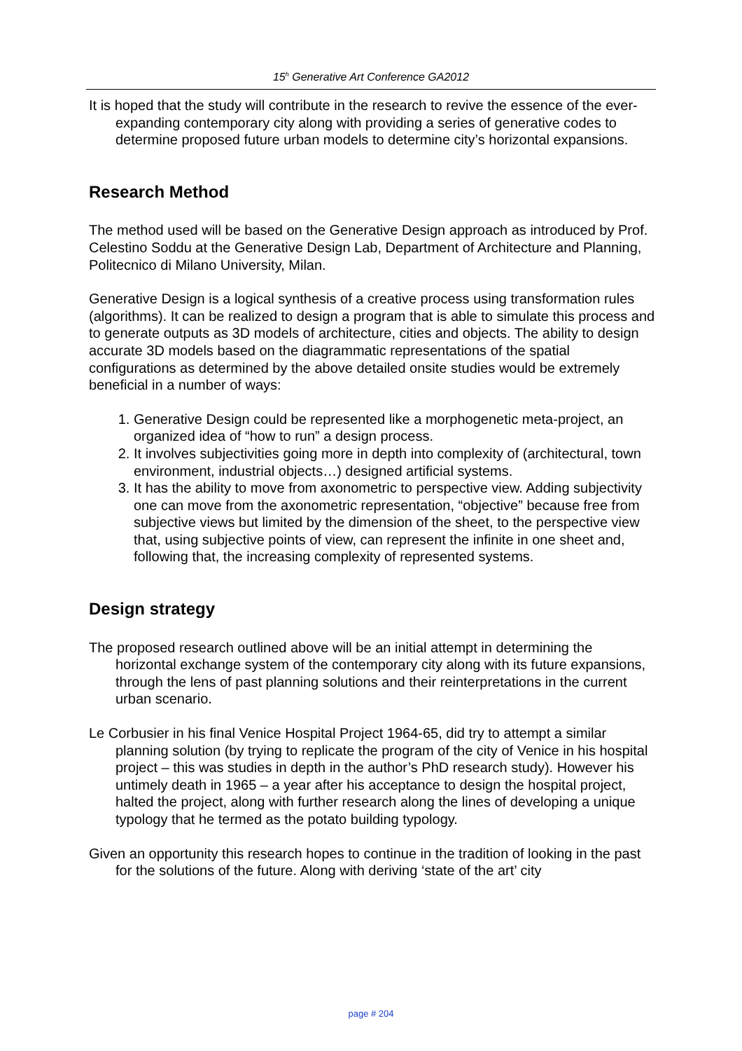15<sup>h</sup> Generative Art Conference GA2012
It is hoped that the study will contribute in the research to revive the essence of the ever-expanding contemporary city along with providing a series of generative codes to determine proposed future urban models to determine city’s horizontal expansions.
Research Method
The method used will be based on the Generative Design approach as introduced by Prof. Celestino Soddu at the Generative Design Lab, Department of Architecture and Planning, Politecnico di Milano University, Milan.
Generative Design is a logical synthesis of a creative process using transformation rules (algorithms). It can be realized to design a program that is able to simulate this process and to generate outputs as 3D models of architecture, cities and objects. The ability to design accurate 3D models based on the diagrammatic representations of the spatial configurations as determined by the above detailed onsite studies would be extremely beneficial in a number of ways:
1. Generative Design could be represented like a morphogenetic meta-project, an organized idea of “how to run” a design process.
2. It involves subjectivities going more in depth into complexity of (architectural, town environment, industrial objects…) designed artificial systems.
3. It has the ability to move from axonometric to perspective view. Adding subjectivity one can move from the axonometric representation, “objective” because free from subjective views but limited by the dimension of the sheet, to the perspective view that, using subjective points of view, can represent the infinite in one sheet and, following that, the increasing complexity of represented systems.
Design strategy
The proposed research outlined above will be an initial attempt in determining the horizontal exchange system of the contemporary city along with its future expansions, through the lens of past planning solutions and their reinterpretations in the current urban scenario.
Le Corbusier in his final Venice Hospital Project 1964-65, did try to attempt a similar planning solution (by trying to replicate the program of the city of Venice in his hospital project – this was studies in depth in the author’s PhD research study). However his untimely death in 1965 – a year after his acceptance to design the hospital project, halted the project, along with further research along the lines of developing a unique typology that he termed as the potato building typology.
Given an opportunity this research hopes to continue in the tradition of looking in the past for the solutions of the future. Along with deriving ‘state of the art’ city
page # 204